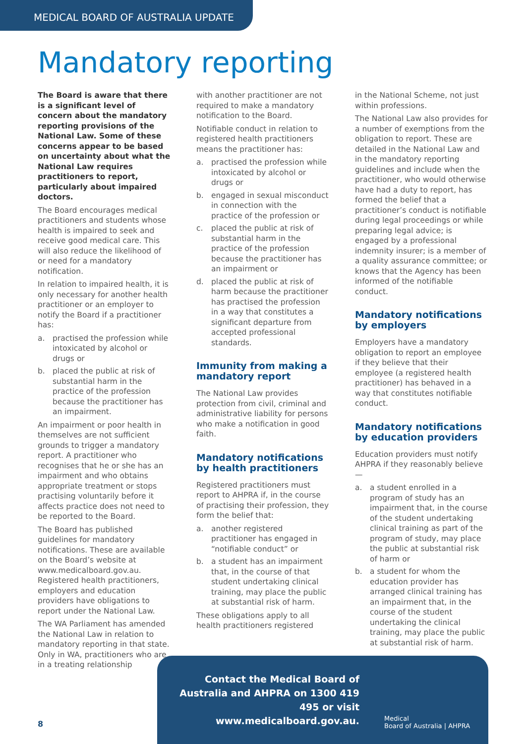MEDICAL BOARD OF AUSTRALIA UPDATE
Mandatory reporting
The Board is aware that there is a significant level of concern about the mandatory reporting provisions of the National Law. Some of these concerns appear to be based on uncertainty about what the National Law requires practitioners to report, particularly about impaired doctors.
The Board encourages medical practitioners and students whose health is impaired to seek and receive good medical care. This will also reduce the likelihood of or need for a mandatory notification.
In relation to impaired health, it is only necessary for another health practitioner or an employer to notify the Board if a practitioner has:
a. practised the profession while intoxicated by alcohol or drugs or
b. placed the public at risk of substantial harm in the practice of the profession because the practitioner has an impairment.
An impairment or poor health in themselves are not sufficient grounds to trigger a mandatory report. A practitioner who recognises that he or she has an impairment and who obtains appropriate treatment or stops practising voluntarily before it affects practice does not need to be reported to the Board.
The Board has published guidelines for mandatory notifications. These are available on the Board’s website at www.medicalboard.gov.au. Registered health practitioners, employers and education providers have obligations to report under the National Law.
The WA Parliament has amended the National Law in relation to mandatory reporting in that state. Only in WA, practitioners who are in a treating relationship
with another practitioner are not required to make a mandatory notification to the Board.
Notifiable conduct in relation to registered health practitioners means the practitioner has:
a. practised the profession while intoxicated by alcohol or drugs or
b. engaged in sexual misconduct in connection with the practice of the profession or
c. placed the public at risk of substantial harm in the practice of the profession because the practitioner has an impairment or
d. placed the public at risk of harm because the practitioner has practised the profession in a way that constitutes a significant departure from accepted professional standards.
Immunity from making a mandatory report
The National Law provides protection from civil, criminal and administrative liability for persons who make a notification in good faith.
Mandatory notifications by health practitioners
Registered practitioners must report to AHPRA if, in the course of practising their profession, they form the belief that:
a. another registered practitioner has engaged in “notifiable conduct” or
b. a student has an impairment that, in the course of that student undertaking clinical training, may place the public at substantial risk of harm.
These obligations apply to all health practitioners registered
in the National Scheme, not just within professions.
The National Law also provides for a number of exemptions from the obligation to report. These are detailed in the National Law and in the mandatory reporting guidelines and include when the practitioner, who would otherwise have had a duty to report, has formed the belief that a practitioner’s conduct is notifiable during legal proceedings or while preparing legal advice; is engaged by a professional indemnity insurer; is a member of a quality assurance committee; or knows that the Agency has been informed of the notifiable conduct.
Mandatory notifications by employers
Employers have a mandatory obligation to report an employee if they believe that their employee (a registered health practitioner) has behaved in a way that constitutes notifiable conduct.
Mandatory notifications by education providers
Education providers must notify AHPRA if they reasonably believe—
a. a student enrolled in a program of study has an impairment that, in the course of the student undertaking clinical training as part of the program of study, may place the public at substantial risk of harm or
b. a student for whom the education provider has arranged clinical training has an impairment that, in the course of the student undertaking the clinical training, may place the public at substantial risk of harm.
Contact the Medical Board of Australia and AHPRA on 1300 419 495 or visit www.medicalboard.gov.au.
Medical
Board of Australia | AHPRA
8